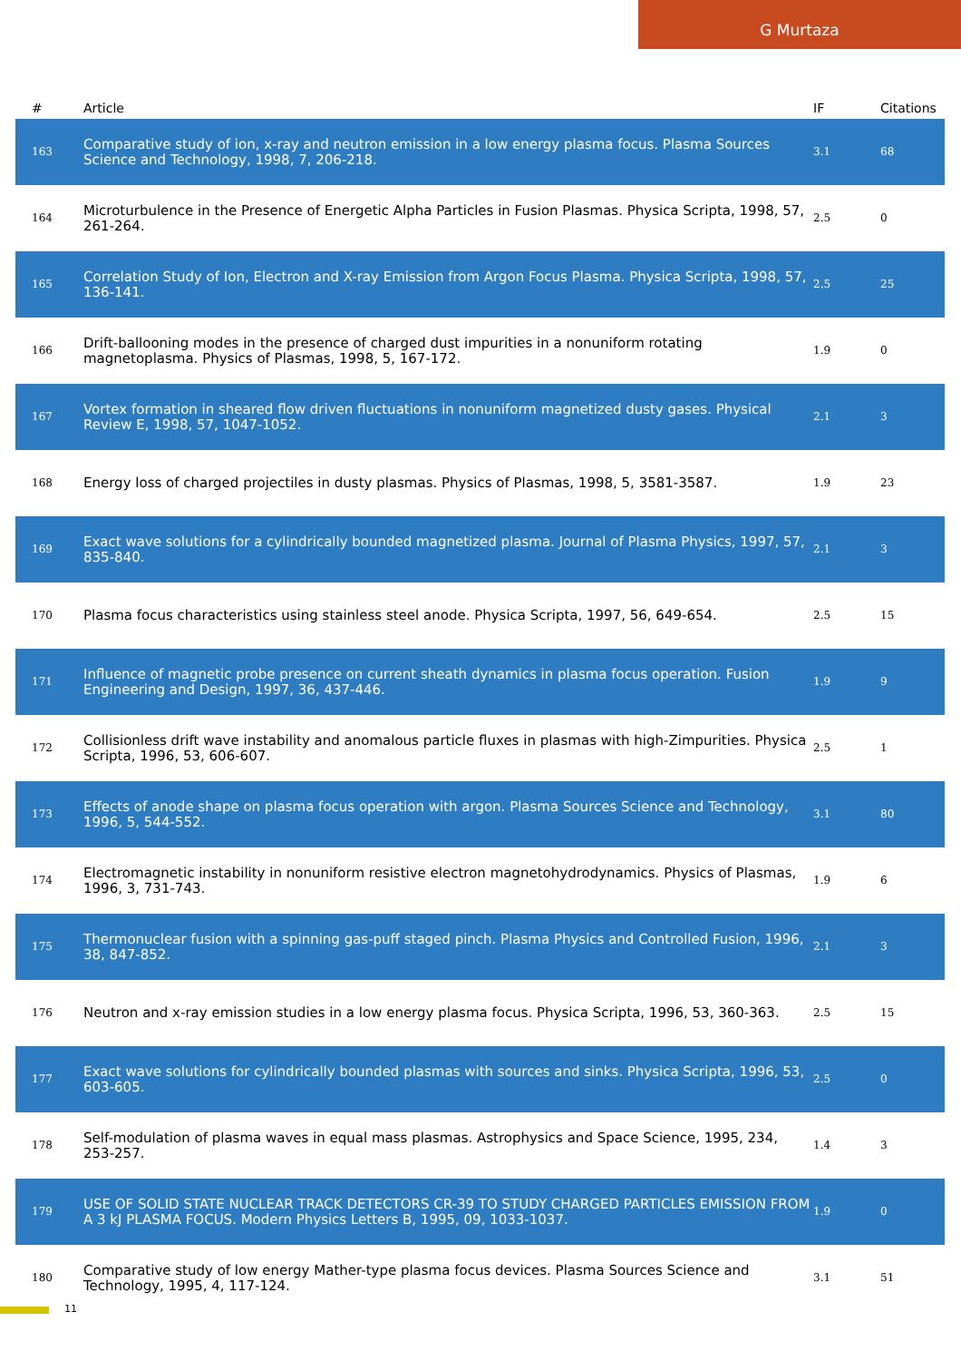G Murtaza
| # | Article | IF | Citations |
| --- | --- | --- | --- |
| 163 | Comparative study of ion, x-ray and neutron emission in a low energy plasma focus. Plasma Sources Science and Technology, 1998, 7, 206-218. | 3.1 | 68 |
| 164 | Microturbulence in the Presence of Energetic Alpha Particles in Fusion Plasmas. Physica Scripta, 1998, 57, 261-264. | 2.5 | 0 |
| 165 | Correlation Study of Ion, Electron and X-ray Emission from Argon Focus Plasma. Physica Scripta, 1998, 57, 136-141. | 2.5 | 25 |
| 166 | Drift-ballooning modes in the presence of charged dust impurities in a nonuniform rotating magnetoplasma. Physics of Plasmas, 1998, 5, 167-172. | 1.9 | 0 |
| 167 | Vortex formation in sheared flow driven fluctuations in nonuniform magnetized dusty gases. Physical Review E, 1998, 57, 1047-1052. | 2.1 | 3 |
| 168 | Energy loss of charged projectiles in dusty plasmas. Physics of Plasmas, 1998, 5, 3581-3587. | 1.9 | 23 |
| 169 | Exact wave solutions for a cylindrically bounded magnetized plasma. Journal of Plasma Physics, 1997, 57, 835-840. | 2.1 | 3 |
| 170 | Plasma focus characteristics using stainless steel anode. Physica Scripta, 1997, 56, 649-654. | 2.5 | 15 |
| 171 | Influence of magnetic probe presence on current sheath dynamics in plasma focus operation. Fusion Engineering and Design, 1997, 36, 437-446. | 1.9 | 9 |
| 172 | Collisionless drift wave instability and anomalous particle fluxes in plasmas with high-Zimpurities. Physica Scripta, 1996, 53, 606-607. | 2.5 | 1 |
| 173 | Effects of anode shape on plasma focus operation with argon. Plasma Sources Science and Technology, 1996, 5, 544-552. | 3.1 | 80 |
| 174 | Electromagnetic instability in nonuniform resistive electron magnetohydrodynamics. Physics of Plasmas, 1996, 3, 731-743. | 1.9 | 6 |
| 175 | Thermonuclear fusion with a spinning gas-puff staged pinch. Plasma Physics and Controlled Fusion, 1996, 38, 847-852. | 2.1 | 3 |
| 176 | Neutron and x-ray emission studies in a low energy plasma focus. Physica Scripta, 1996, 53, 360-363. | 2.5 | 15 |
| 177 | Exact wave solutions for cylindrically bounded plasmas with sources and sinks. Physica Scripta, 1996, 53, 603-605. | 2.5 | 0 |
| 178 | Self-modulation of plasma waves in equal mass plasmas. Astrophysics and Space Science, 1995, 234, 253-257. | 1.4 | 3 |
| 179 | USE OF SOLID STATE NUCLEAR TRACK DETECTORS CR-39 TO STUDY CHARGED PARTICLES EMISSION FROM A 3 kJ PLASMA FOCUS. Modern Physics Letters B, 1995, 09, 1033-1037. | 1.9 | 0 |
| 180 | Comparative study of low energy Mather-type plasma focus devices. Plasma Sources Science and Technology, 1995, 4, 117-124. | 3.1 | 51 |
11